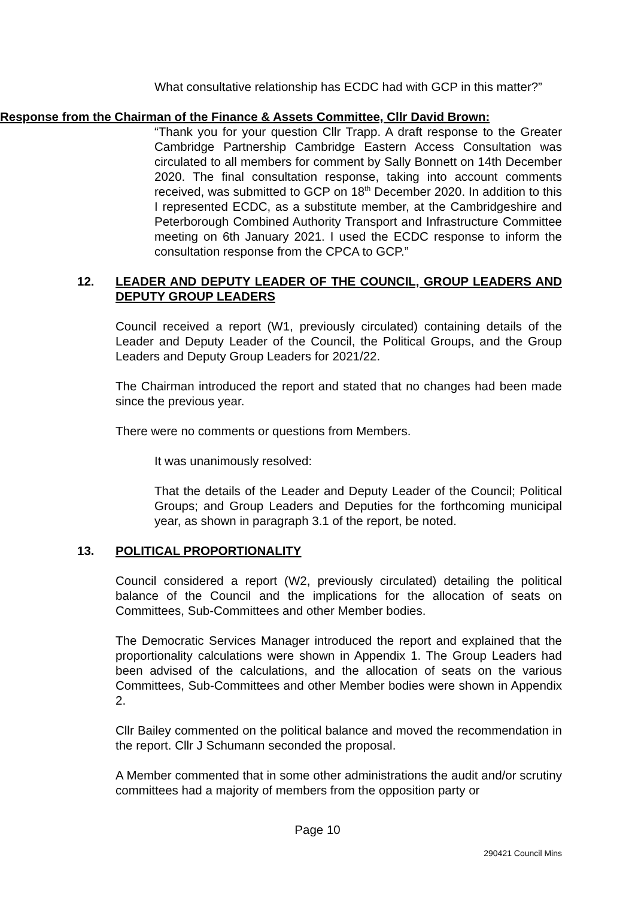What consultative relationship has ECDC had with GCP in this matter?”
Response from the Chairman of the Finance & Assets Committee, Cllr David Brown:
“Thank you for your question Cllr Trapp. A draft response to the Greater Cambridge Partnership Cambridge Eastern Access Consultation was circulated to all members for comment by Sally Bonnett on 14th December 2020. The final consultation response, taking into account comments received, was submitted to GCP on 18<sup>th</sup> December 2020. In addition to this I represented ECDC, as a substitute member, at the Cambridgeshire and Peterborough Combined Authority Transport and Infrastructure Committee meeting on 6th January 2021. I used the ECDC response to inform the consultation response from the CPCA to GCP.”
12. LEADER AND DEPUTY LEADER OF THE COUNCIL, GROUP LEADERS AND DEPUTY GROUP LEADERS
Council received a report (W1, previously circulated) containing details of the Leader and Deputy Leader of the Council, the Political Groups, and the Group Leaders and Deputy Group Leaders for 2021/22.
The Chairman introduced the report and stated that no changes had been made since the previous year.
There were no comments or questions from Members.
It was unanimously resolved:
That the details of the Leader and Deputy Leader of the Council; Political Groups; and Group Leaders and Deputies for the forthcoming municipal year, as shown in paragraph 3.1 of the report, be noted.
13. POLITICAL PROPORTIONALITY
Council considered a report (W2, previously circulated) detailing the political balance of the Council and the implications for the allocation of seats on Committees, Sub-Committees and other Member bodies.
The Democratic Services Manager introduced the report and explained that the proportionality calculations were shown in Appendix 1. The Group Leaders had been advised of the calculations, and the allocation of seats on the various Committees, Sub-Committees and other Member bodies were shown in Appendix 2.
Cllr Bailey commented on the political balance and moved the recommendation in the report. Cllr J Schumann seconded the proposal.
A Member commented that in some other administrations the audit and/or scrutiny committees had a majority of members from the opposition party or
Page 10
290421 Council Mins